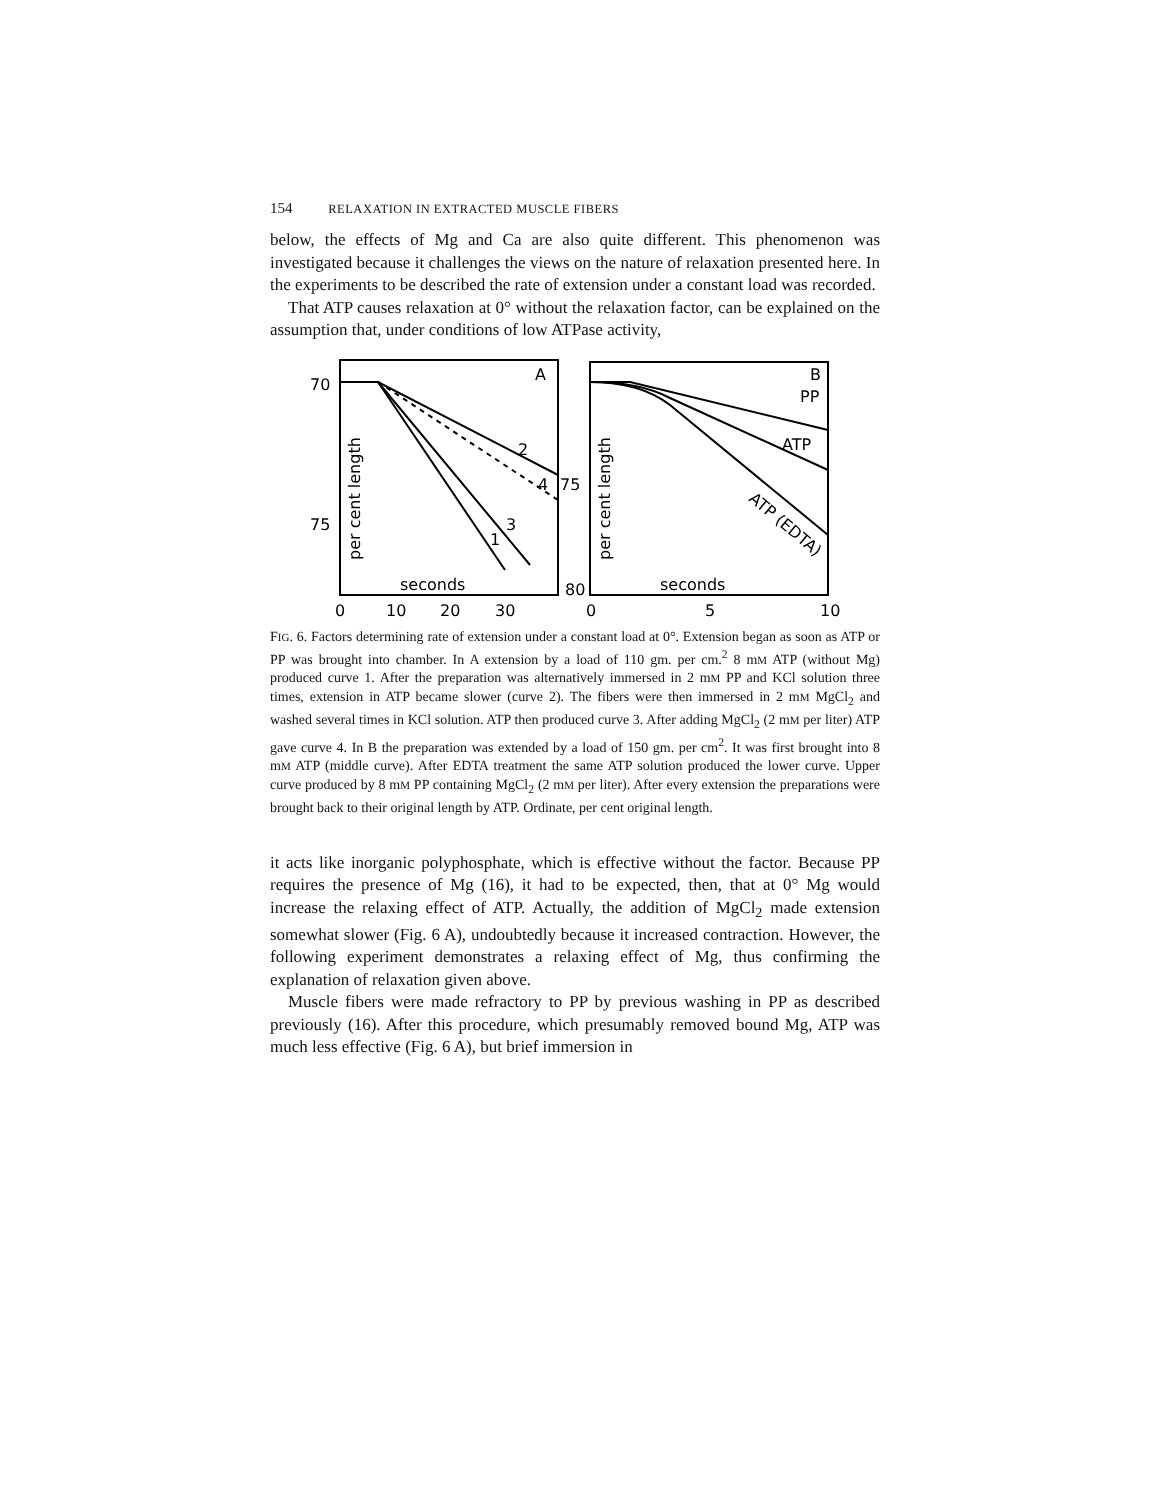154 RELAXATION IN EXTRACTED MUSCLE FIBERS
below, the effects of Mg and Ca are also quite different. This phenomenon was investigated because it challenges the views on the nature of relaxation presented here. In the experiments to be described the rate of extension under a constant load was recorded.
That ATP causes relaxation at 0° without the relaxation factor, can be explained on the assumption that, under conditions of low ATPase activity,
70
75
75
80
A
B
PP
ATP
ATP (EDTA)
2
4
3
1
seconds
seconds
0
10
20
30
0
5
10
per cent length
per cent length
FIG. 6. Factors determining rate of extension under a constant load at 0°. Extension began as soon as ATP or PP was brought into chamber. In A extension by a load of 110 gm. per cm.<sup>2</sup> 8 mM ATP (without Mg) produced curve 1. After the preparation was alternatively immersed in 2 mM PP and KCl solution three times, extension in ATP became slower (curve 2). The fibers were then immersed in 2 mM MgCl<sub>2</sub> and washed several times in KCl solution. ATP then produced curve 3. After adding MgCl<sub>2</sub> (2 mM per liter) ATP gave curve 4. In B the preparation was extended by a load of 150 gm. per cm<sup>2</sup>. It was first brought into 8 mM ATP (middle curve). After EDTA treatment the same ATP solution produced the lower curve. Upper curve produced by 8 mM PP containing MgCl<sub>2</sub> (2 mM per liter). After every extension the preparations were brought back to their original length by ATP. Ordinate, per cent original length.
it acts like inorganic polyphosphate, which is effective without the factor. Because PP requires the presence of Mg (16), it had to be expected, then, that at 0° Mg would increase the relaxing effect of ATP. Actually, the addition of MgCl<sub>2</sub> made extension somewhat slower (Fig. 6 A), undoubtedly because it increased contraction. However, the following experiment demonstrates a relaxing effect of Mg, thus confirming the explanation of relaxation given above.
Muscle fibers were made refractory to PP by previous washing in PP as described previously (16). After this procedure, which presumably removed bound Mg, ATP was much less effective (Fig. 6 A), but brief immersion in